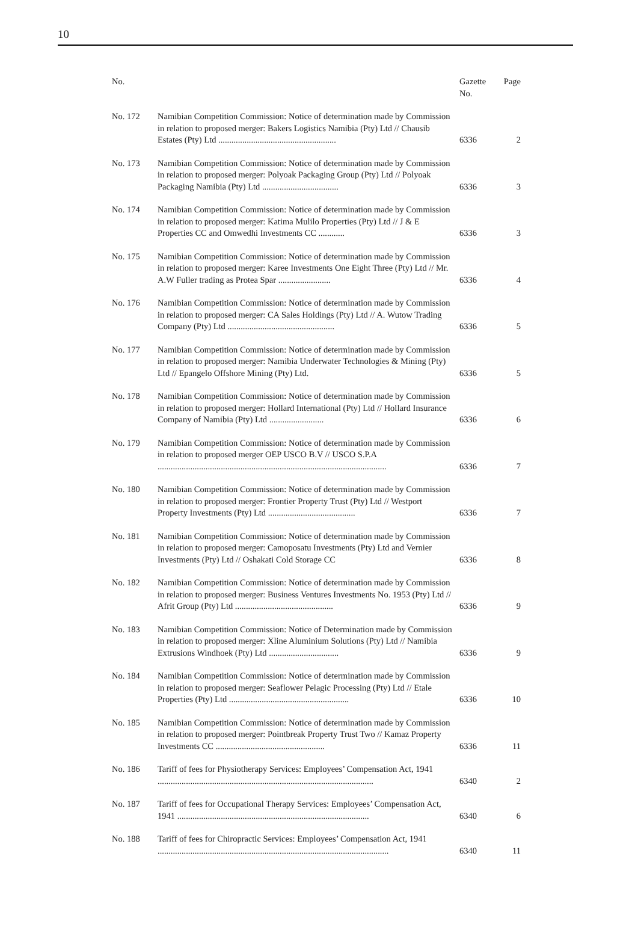10
| No. | | Gazette No. | Page |
| --- | --- | --- | --- |
| No. 172 | Namibian Competition Commission: Notice of determination made by Commission in relation to proposed merger: Bakers Logistics Namibia (Pty) Ltd // Chausib Estates (Pty) Ltd ...................................................... | 6336 | 2 |
| No. 173 | Namibian Competition Commission: Notice of determination made by Commission in relation to proposed merger: Polyoak Packaging Group (Pty) Ltd // Polyoak Packaging Namibia (Pty) Ltd ................................... | 6336 | 3 |
| No. 174 | Namibian Competition Commission: Notice of determination made by Commission in relation to proposed merger: Katima Mulilo Properties (Pty) Ltd // J & E Properties CC and Omwedhi Investments CC ............ | 6336 | 3 |
| No. 175 | Namibian Competition Commission: Notice of determination made by Commission in relation to proposed merger: Karee Investments One Eight Three (Pty) Ltd // Mr. A.W Fuller trading as Protea Spar ........................ | 6336 | 4 |
| No. 176 | Namibian Competition Commission: Notice of determination made by Commission in relation to proposed merger: CA Sales Holdings (Pty) Ltd // A. Wutow Trading Company (Pty) Ltd ................................................. | 6336 | 5 |
| No. 177 | Namibian Competition Commission: Notice of determination made by Commission in relation to proposed merger: Namibia Underwater Technologies & Mining (Pty) Ltd // Epangelo Offshore Mining (Pty) Ltd. | 6336 | 5 |
| No. 178 | Namibian Competition Commission: Notice of determination made by Commission in relation to proposed merger: Hollard International (Pty) Ltd // Hollard Insurance Company of Namibia (Pty) Ltd ......................... | 6336 | 6 |
| No. 179 | Namibian Competition Commission: Notice of determination made by Commission in relation to proposed merger OEP USCO B.V // USCO S.P.A ......................................................................................................... | 6336 | 7 |
| No. 180 | Namibian Competition Commission: Notice of determination made by Commission in relation to proposed merger: Frontier Property Trust (Pty) Ltd // Westport Property Investments (Pty) Ltd ........................................ | 6336 | 7 |
| No. 181 | Namibian Competition Commission: Notice of determination made by Commission in relation to proposed merger: Camoposatu Investments (Pty) Ltd and Vernier Investments (Pty) Ltd // Oshakati Cold Storage CC | 6336 | 8 |
| No. 182 | Namibian Competition Commission: Notice of determination made by Commission in relation to proposed merger: Business Ventures Investments No. 1953 (Pty) Ltd // Afrit Group (Pty) Ltd ............................................. | 6336 | 9 |
| No. 183 | Namibian Competition Commission: Notice of Determination made by Commission in relation to proposed merger: Xline Aluminium Solutions (Pty) Ltd // Namibia Extrusions Windhoek (Pty) Ltd ................................ | 6336 | 9 |
| No. 184 | Namibian Competition Commission: Notice of determination made by Commission in relation to proposed merger: Seaflower Pelagic Processing (Pty) Ltd // Etale Properties (Pty) Ltd ....................................................... | 6336 | 10 |
| No. 185 | Namibian Competition Commission: Notice of determination made by Commission in relation to proposed merger: Pointbreak Property Trust Two // Kamaz Property Investments CC .................................................. | 6336 | 11 |
| No. 186 | Tariff of fees for Physiotherapy Services: Employees’ Compensation Act, 1941 ................................................................................................... | 6340 | 2 |
| No. 187 | Tariff of fees for Occupational Therapy Services: Employees’ Compensation Act, 1941 ........................................................................................ | 6340 | 6 |
| No. 188 | Tariff of fees for Chiropractic Services: Employees’ Compensation Act, 1941 .......................................................................................................... | 6340 | 11 |